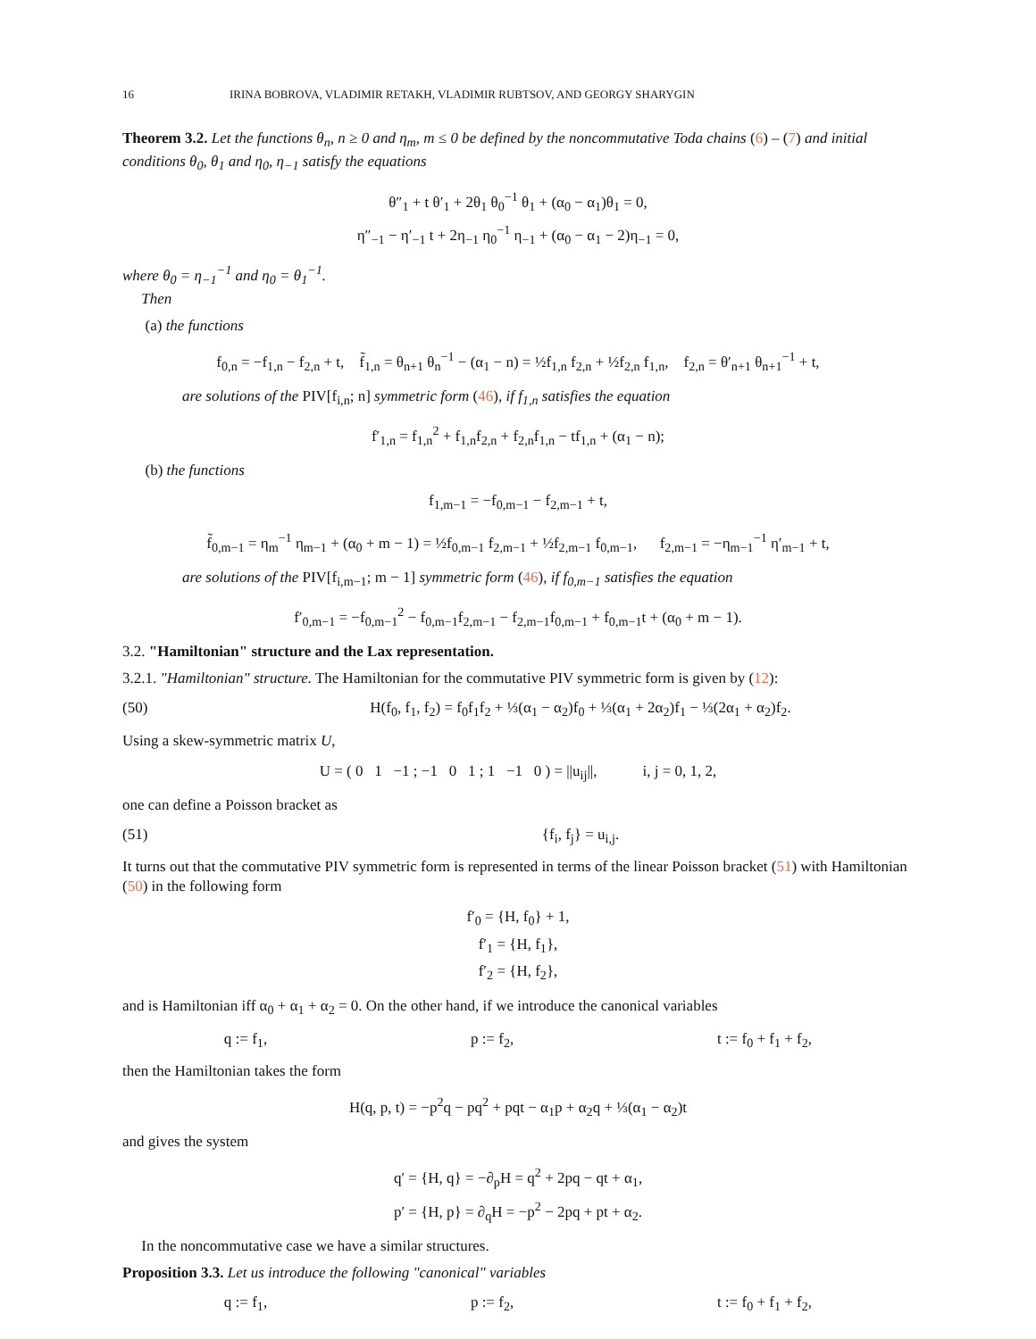16 IRINA BOBROVA, VLADIMIR RETAKH, VLADIMIR RUBTSOV, AND GEORGY SHARYGIN
Theorem 3.2. Let the functions θ<sub>n</sub>, n ≥ 0 and η<sub>m</sub>, m ≤ 0 be defined by the noncommutative Toda chains (6) – (7) and initial conditions θ<sub>0</sub>, θ<sub>1</sub> and η<sub>0</sub>, η<sub>−1</sub> satisfy the equations
θ″<sub>1</sub> + t θ′<sub>1</sub> + 2θ<sub>1</sub> θ<sub>0</sub><sup>−1</sup> θ<sub>1</sub> + (α<sub>0</sub> − α<sub>1</sub>)θ<sub>1</sub> = 0,
η″<sub>−1</sub> − η′<sub>−1</sub> t + 2η<sub>−1</sub> η<sub>0</sub><sup>−1</sup> η<sub>−1</sub> + (α<sub>0</sub> − α<sub>1</sub> − 2)η<sub>−1</sub> = 0,
where θ<sub>0</sub> = η<sub>−1</sub><sup>−1</sup> and η<sub>0</sub> = θ<sub>1</sub><sup>−1</sup>.
Then
(a) the functions
f<sub>0,n</sub> = −f<sub>1,n</sub> − f<sub>2,n</sub> + t, f̃<sub>1,n</sub> = θ<sub>n+1</sub> θ<sub>n</sub><sup>−1</sup> − (α<sub>1</sub> − n) = ½f<sub>1,n</sub> f<sub>2,n</sub> + ½f<sub>2,n</sub> f<sub>1,n</sub>, f<sub>2,n</sub> = θ′<sub>n+1</sub> θ<sub>n+1</sub><sup>−1</sup> + t,
are solutions of the PIV[f<sub>i,n</sub>; n] symmetric form (46), if f<sub>1,n</sub> satisfies the equation
f′<sub>1,n</sub> = f<sub>1,n</sub><sup>2</sup> + f<sub>1,n</sub>f<sub>2,n</sub> + f<sub>2,n</sub>f<sub>1,n</sub> − tf<sub>1,n</sub> + (α<sub>1</sub> − n);
(b) the functions
f<sub>1,m−1</sub> = −f<sub>0,m−1</sub> − f<sub>2,m−1</sub> + t,
f̃<sub>0,m−1</sub> = η<sub>m</sub><sup>−1</sup> η<sub>m−1</sub> + (α<sub>0</sub> + m − 1) = ½f<sub>0,m−1</sub> f<sub>2,m−1</sub> + ½f<sub>2,m−1</sub> f<sub>0,m−1</sub>, f<sub>2,m−1</sub> = −η<sub>m−1</sub><sup>−1</sup> η′<sub>m−1</sub> + t,
are solutions of the PIV[f<sub>i,m−1</sub>; m − 1] symmetric form (46), if f<sub>0,m−1</sub> satisfies the equation
f′<sub>0,m−1</sub> = −f<sub>0,m−1</sub><sup>2</sup> − f<sub>0,m−1</sub>f<sub>2,m−1</sub> − f<sub>2,m−1</sub>f<sub>0,m−1</sub> + f<sub>0,m−1</sub>t + (α<sub>0</sub> + m − 1).
3.2. "Hamiltonian" structure and the Lax representation.
3.2.1. "Hamiltonian" structure. The Hamiltonian for the commutative PIV symmetric form is given by (12):
(50) H(f<sub>0</sub>, f<sub>1</sub>, f<sub>2</sub>) = f<sub>0</sub>f<sub>1</sub>f<sub>2</sub> + ⅓(α<sub>1</sub> − α<sub>2</sub>)f<sub>0</sub> + ⅓(α<sub>1</sub> + 2α<sub>2</sub>)f<sub>1</sub> − ⅓(2α<sub>1</sub> + α<sub>2</sub>)f<sub>2</sub>.
Using a skew-symmetric matrix U,
U = ( 0 1 −1 ; −1 0 1 ; 1 −1 0 ) = ||u<sub>ij</sub>||, i, j = 0, 1, 2,
one can define a Poisson bracket as
(51) {f<sub>i</sub>, f<sub>j</sub>} = u<sub>i,j</sub>.
It turns out that the commutative PIV symmetric form is represented in terms of the linear Poisson bracket (51) with Hamiltonian (50) in the following form
f′<sub>0</sub> = {H, f<sub>0</sub>} + 1,
f′<sub>1</sub> = {H, f<sub>1</sub>},
f′<sub>2</sub> = {H, f<sub>2</sub>},
and is Hamiltonian iff α<sub>0</sub> + α<sub>1</sub> + α<sub>2</sub> = 0. On the other hand, if we introduce the canonical variables
q := f<sub>1</sub>, p := f<sub>2</sub>, t := f<sub>0</sub> + f<sub>1</sub> + f<sub>2</sub>,
then the Hamiltonian takes the form
H(q, p, t) = −p<sup>2</sup>q − pq<sup>2</sup> + pqt − α<sub>1</sub>p + α<sub>2</sub>q + ⅓(α<sub>1</sub> − α<sub>2</sub>)t
and gives the system
q′ = {H, q} = −∂<sub>p</sub>H = q<sup>2</sup> + 2pq − qt + α<sub>1</sub>,
p′ = {H, p} = ∂<sub>q</sub>H = −p<sup>2</sup> − 2pq + pt + α<sub>2</sub>.
In the noncommutative case we have a similar structures.
Proposition 3.3. Let us introduce the following "canonical" variables
q := f<sub>1</sub>, p := f<sub>2</sub>, t := f<sub>0</sub> + f<sub>1</sub> + f<sub>2</sub>,